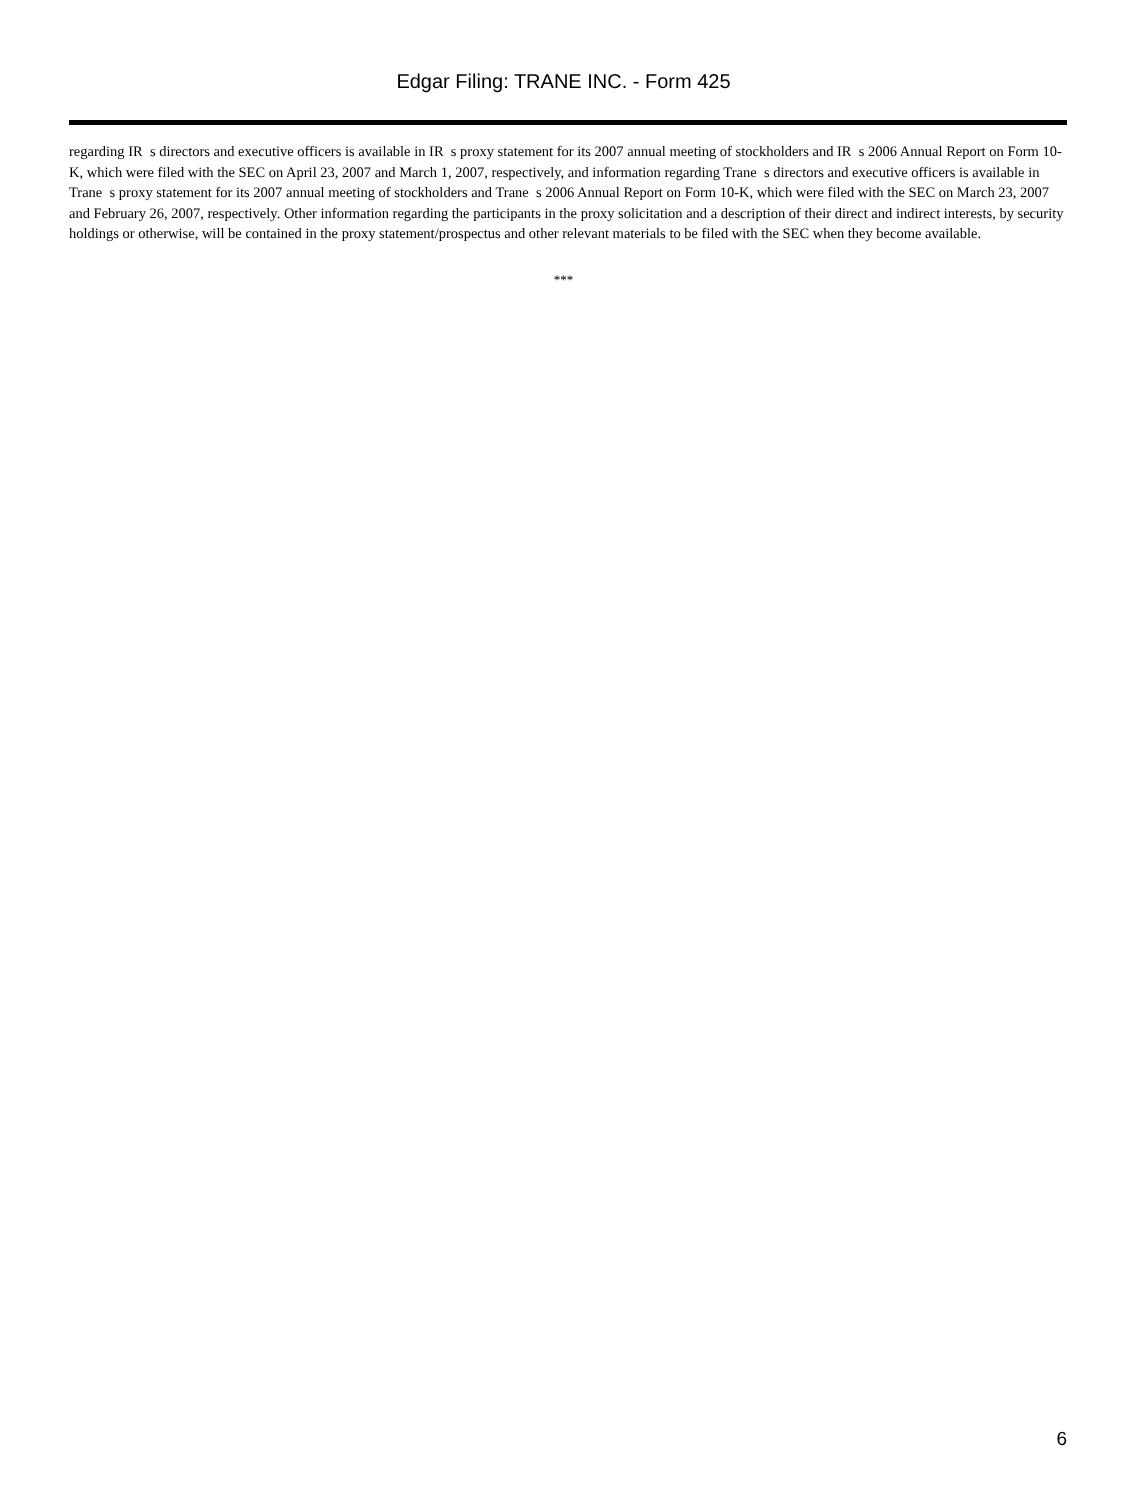Edgar Filing: TRANE INC. - Form 425
regarding IR s directors and executive officers is available in IR s proxy statement for its 2007 annual meeting of stockholders and IR s 2006 Annual Report on Form 10-K, which were filed with the SEC on April 23, 2007 and March 1, 2007, respectively, and information regarding Trane s directors and executive officers is available in Trane s proxy statement for its 2007 annual meeting of stockholders and Trane s 2006 Annual Report on Form 10-K, which were filed with the SEC on March 23, 2007 and February 26, 2007, respectively. Other information regarding the participants in the proxy solicitation and a description of their direct and indirect interests, by security holdings or otherwise, will be contained in the proxy statement/prospectus and other relevant materials to be filed with the SEC when they become available.
***
6